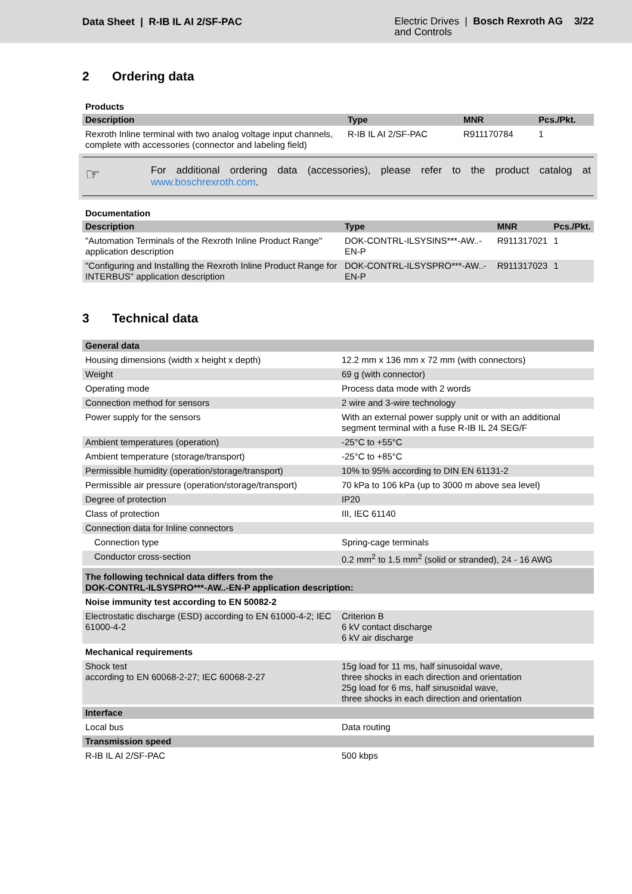Data Sheet | R-IB IL AI 2/SF-PAC
Electric Drives | Bosch Rexroth AG 3/22
and Controls
2 Ordering data
Products
| Description | Type | MNR | Pcs./Pkt. |
| --- | --- | --- | --- |
| Rexroth Inline terminal with two analog voltage input channels, complete with accessories (connector and labeling field) | R-IB IL AI 2/SF-PAC | R911170784 | 1 |
☞
For additional ordering data (accessories), please refer to the product catalog at www.boschrexroth.com.
Documentation
| Description | Type | MNR | Pcs./Pkt. |
| --- | --- | --- | --- |
| "Automation Terminals of the Rexroth Inline Product Range" application description | DOK-CONTRL-ILSYSINS***-AW..-EN-P | R911317021 | 1 |
| "Configuring and Installing the Rexroth Inline Product Range for INTERBUS" application description | DOK-CONTRL-ILSYSPRO***-AW..-EN-P | R911317023 | 1 |
3 Technical data
| General data | |
| Housing dimensions (width x height x depth) | 12.2 mm x 136 mm x 72 mm (with connectors) |
| Weight | 69 g (with connector) |
| Operating mode | Process data mode with 2 words |
| Connection method for sensors | 2 wire and 3-wire technology |
| Power supply for the sensors | With an external power supply unit or with an additional segment terminal with a fuse R-IB IL 24 SEG/F |
| Ambient temperatures (operation) | -25°C to +55°C |
| Ambient temperature (storage/transport) | -25°C to +85°C |
| Permissible humidity (operation/storage/transport) | 10% to 95% according to DIN EN 61131-2 |
| Permissible air pressure (operation/storage/transport) | 70 kPa to 106 kPa (up to 3000 m above sea level) |
| Degree of protection | IP20 |
| Class of protection | III, IEC 61140 |
| Connection data for Inline connectors | |
| Connection type | Spring-cage terminals |
| Conductor cross-section | 0.2 mm<sup>2</sup> to 1.5 mm<sup>2</sup> (solid or stranded), 24 - 16 AWG |
| The following technical data differs from the DOK-CONTRL-ILSYSPRO***-AW..-EN-P application description: | |
| Noise immunity test according to EN 50082-2 | |
| Electrostatic discharge (ESD) according to EN 61000-4-2; IEC 61000-4-2 | Criterion B 6 kV contact discharge 6 kV air discharge |
| Mechanical requirements | |
| Shock test according to EN 60068-2-27; IEC 60068-2-27 | 15g load for 11 ms, half sinusoidal wave, three shocks in each direction and orientation 25g load for 6 ms, half sinusoidal wave, three shocks in each direction and orientation |
| Interface | |
| Local bus | Data routing |
| Transmission speed | |
| R-IB IL AI 2/SF-PAC | 500 kbps |